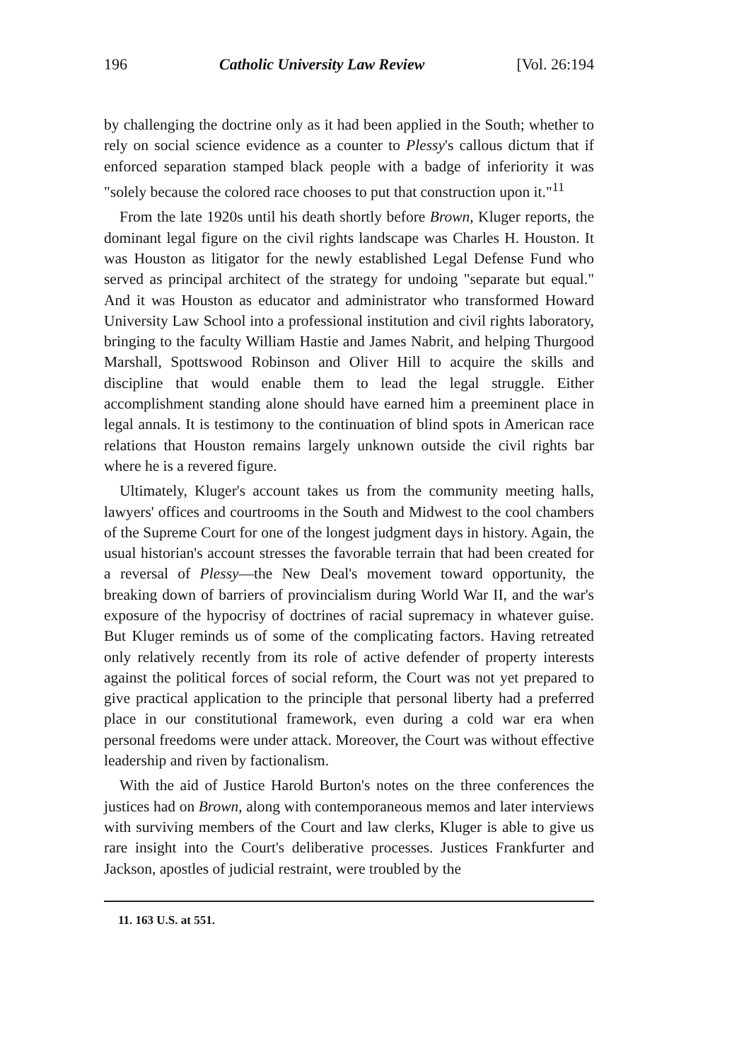196 Catholic University Law Review [Vol. 26:194
by challenging the doctrine only as it had been applied in the South; whether to rely on social science evidence as a counter to Plessy's callous dictum that if enforced separation stamped black people with a badge of inferiority it was "solely because the colored race chooses to put that construction upon it."<sup>11</sup>
From the late 1920s until his death shortly before Brown, Kluger reports, the dominant legal figure on the civil rights landscape was Charles H. Houston. It was Houston as litigator for the newly established Legal Defense Fund who served as principal architect of the strategy for undoing "separate but equal." And it was Houston as educator and administrator who transformed Howard University Law School into a professional institution and civil rights laboratory, bringing to the faculty William Hastie and James Nabrit, and helping Thurgood Marshall, Spottswood Robinson and Oliver Hill to acquire the skills and discipline that would enable them to lead the legal struggle. Either accomplishment standing alone should have earned him a preeminent place in legal annals. It is testimony to the continuation of blind spots in American race relations that Houston remains largely unknown outside the civil rights bar where he is a revered figure.
Ultimately, Kluger's account takes us from the community meeting halls, lawyers' offices and courtrooms in the South and Midwest to the cool chambers of the Supreme Court for one of the longest judgment days in history. Again, the usual historian's account stresses the favorable terrain that had been created for a reversal of Plessy—the New Deal's movement toward opportunity, the breaking down of barriers of provincialism during World War II, and the war's exposure of the hypocrisy of doctrines of racial supremacy in whatever guise. But Kluger reminds us of some of the complicating factors. Having retreated only relatively recently from its role of active defender of property interests against the political forces of social reform, the Court was not yet prepared to give practical application to the principle that personal liberty had a preferred place in our constitutional framework, even during a cold war era when personal freedoms were under attack. Moreover, the Court was without effective leadership and riven by factionalism.
With the aid of Justice Harold Burton's notes on the three conferences the justices had on Brown, along with contemporaneous memos and later interviews with surviving members of the Court and law clerks, Kluger is able to give us rare insight into the Court's deliberative processes. Justices Frankfurter and Jackson, apostles of judicial restraint, were troubled by the
11. 163 U.S. at 551.